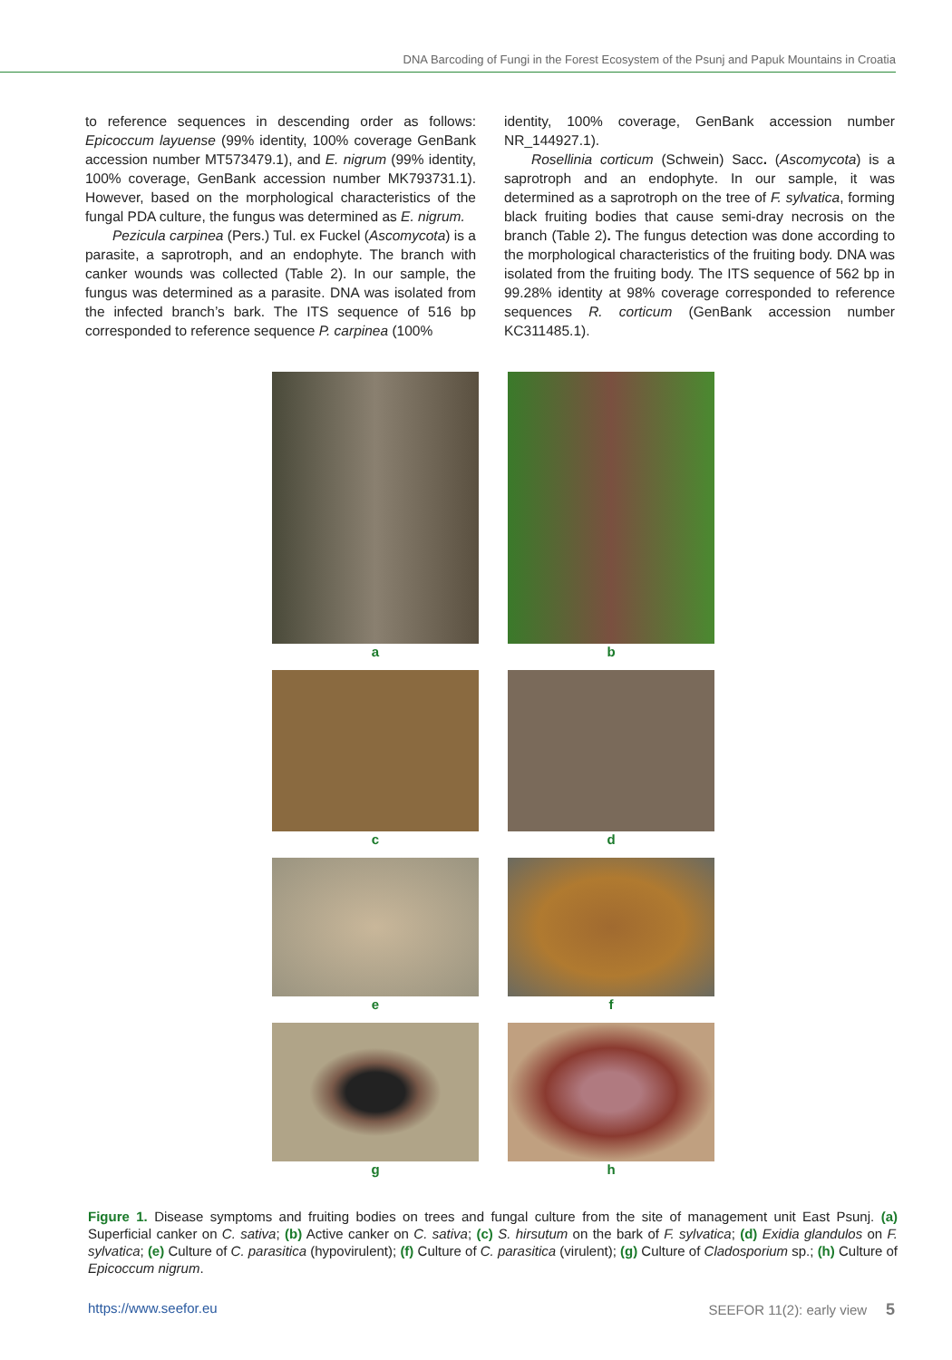DNA Barcoding of Fungi in the Forest Ecosystem of the Psunj and Papuk Mountains in Croatia
to reference sequences in descending order as follows: Epicoccum layuense (99% identity, 100% coverage GenBank accession number MT573479.1), and E. nigrum (99% identity, 100% coverage, GenBank accession number MK793731.1). However, based on the morphological characteristics of the fungal PDA culture, the fungus was determined as E. nigrum.
Pezicula carpinea (Pers.) Tul. ex Fuckel (Ascomycota) is a parasite, a saprotroph, and an endophyte. The branch with canker wounds was collected (Table 2). In our sample, the fungus was determined as a parasite. DNA was isolated from the infected branch’s bark. The ITS sequence of 516 bp corresponded to reference sequence P. carpinea (100%
identity, 100% coverage, GenBank accession number NR_144927.1).
Rosellinia corticum (Schwein) Sacc. (Ascomycota) is a saprotroph and an endophyte. In our sample, it was determined as a saprotroph on the tree of F. sylvatica, forming black fruiting bodies that cause semi-dray necrosis on the branch (Table 2). The fungus detection was done according to the morphological characteristics of the fruiting body. DNA was isolated from the fruiting body. The ITS sequence of 562 bp in 99.28% identity at 98% coverage corresponded to reference sequences R. corticum (GenBank accession number KC311485.1).
a
b
c
d
e
f
g
h
Figure 1. Disease symptoms and fruiting bodies on trees and fungal culture from the site of management unit East Psunj. (a) Superficial canker on C. sativa; (b) Active canker on C. sativa; (c) S. hirsutum on the bark of F. sylvatica; (d) Exidia glandulos on F. sylvatica; (e) Culture of C. parasitica (hypovirulent); (f) Culture of C. parasitica (virulent); (g) Culture of Cladosporium sp.; (h) Culture of Epicoccum nigrum.
https://www.seefor.eu SEEFOR 11(2): early view 5